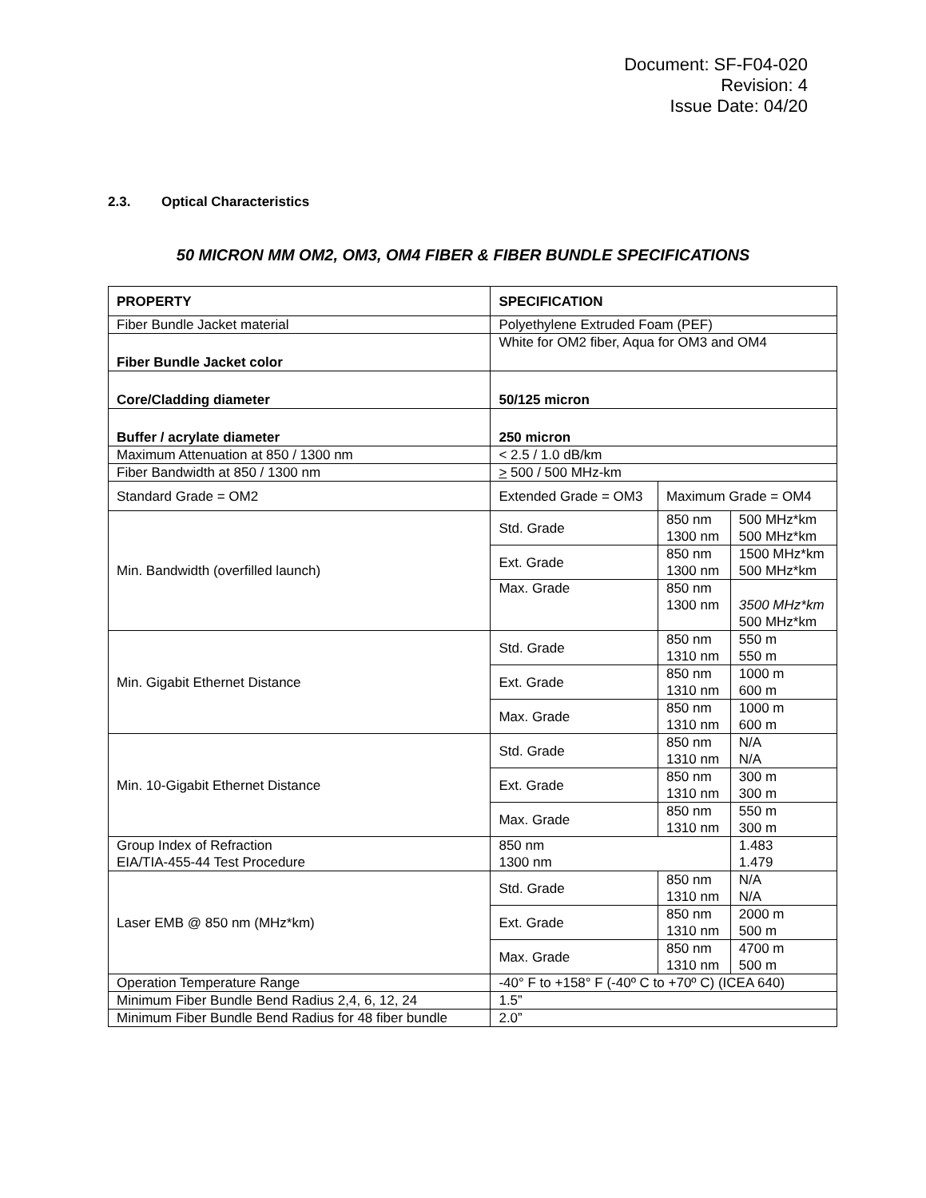Document: SF-F04-020
Revision: 4
Issue Date: 04/20
2.3. Optical Characteristics
50 MICRON MM OM2, OM3, OM4 FIBER & FIBER BUNDLE SPECIFICATIONS
| PROPERTY | | SPECIFICATION | | |
| --- | --- | --- | --- | --- |
| Fiber Bundle Jacket material | | Polyethylene Extruded Foam (PEF) | | |
| Fiber Bundle Jacket color | | White for OM2 fiber, Aqua for OM3 and OM4 | | |
| Core/Cladding diameter | | 50/125 micron | | |
| Buffer / acrylate diameter | | 250 micron | | |
| Maximum Attenuation at 850 / 1300 nm | | < 2.5 / 1.0 dB/km | | |
| Fiber Bandwidth at 850 / 1300 nm | | > 500 / 500 MHz-km | | |
| Standard Grade = OM2 | Extended Grade = OM3 | | Maximum Grade = OM4 | |
| Min. Bandwidth (overfilled launch) | | Std. Grade | 850 nm 1300 nm | 500 MHz*km 500 MHz*km |
| | | Ext. Grade | 850 nm 1300 nm | 1500 MHz*km 500 MHz*km |
| | | Max. Grade | 850 nm 1300 nm | 3500 MHz*km 500 MHz*km |
| Min. Gigabit Ethernet Distance | | Std. Grade | 850 nm 1310 nm | 550 m 550 m |
| | | Ext. Grade | 850 nm 1310 nm | 1000 m 600 m |
| | | Max. Grade | 850 nm 1310 nm | 1000 m 600 m |
| Min. 10-Gigabit Ethernet Distance | | Std. Grade | 850 nm 1310 nm | N/A N/A |
| | | Ext. Grade | 850 nm 1310 nm | 300 m 300 m |
| | | Max. Grade | 850 nm 1310 nm | 550 m 300 m |
| Group Index of Refraction EIA/TIA-455-44 Test Procedure | | 850 nm 1300 nm | | 1.483 1.479 |
| Laser EMB @ 850 nm (MHz*km) | | Std. Grade | 850 nm 1310 nm | N/A N/A |
| | | Ext. Grade | 850 nm 1310 nm | 2000 m 500 m |
| | | Max. Grade | 850 nm 1310 nm | 4700 m 500 m |
| Operation Temperature Range | | -40° F to +158° F (-40º C to +70º C) (ICEA 640) | | |
| Minimum Fiber Bundle Bend Radius 2,4, 6, 12, 24 | | 1.5” | | |
| Minimum Fiber Bundle Bend Radius for 48 fiber bundle | | 2.0” | | |